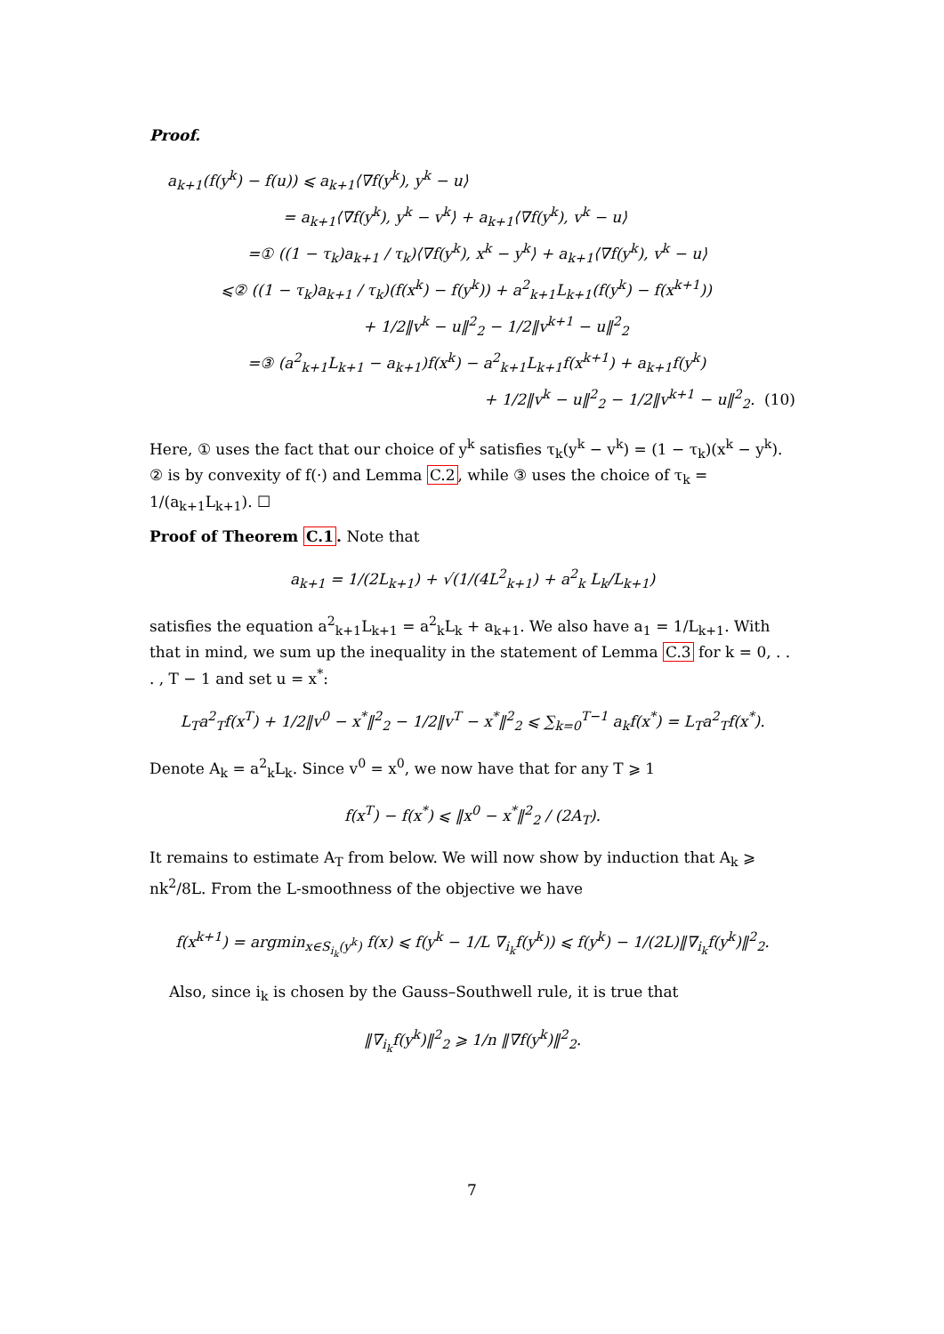Proof.
a<sub>k+1</sub>(f(y<sup>k</sup>) − f(u)) ⩽ a<sub>k+1</sub>⟨∇f(y<sup>k</sup>), y<sup>k</sup> − u⟩
= a<sub>k+1</sub>⟨∇f(y<sup>k</sup>), y<sup>k</sup> − v<sup>k</sup>⟩ + a<sub>k+1</sub>⟨∇f(y<sup>k</sup>), v<sup>k</sup> − u⟩
=① ((1 − τ<sub>k</sub>)a<sub>k+1</sub> / τ<sub>k</sub>)⟨∇f(y<sup>k</sup>), x<sup>k</sup> − y<sup>k</sup>⟩ + a<sub>k+1</sub>⟨∇f(y<sup>k</sup>), v<sup>k</sup> − u⟩
⩽② ((1 − τ<sub>k</sub>)a<sub>k+1</sub> / τ<sub>k</sub>)(f(x<sup>k</sup>) − f(y<sup>k</sup>)) + a<sup>2</sup><sub>k+1</sub>L<sub>k+1</sub>(f(y<sup>k</sup>) − f(x<sup>k+1</sup>))
+ 1/2‖v<sup>k</sup> − u‖<sup>2</sup><sub>2</sub> − 1/2‖v<sup>k+1</sup> − u‖<sup>2</sup><sub>2</sub>
=③ (a<sup>2</sup><sub>k+1</sub>L<sub>k+1</sub> − a<sub>k+1</sub>)f(x<sup>k</sup>) − a<sup>2</sup><sub>k+1</sub>L<sub>k+1</sub>f(x<sup>k+1</sup>) + a<sub>k+1</sub>f(y<sup>k</sup>)
+ 1/2‖v<sup>k</sup> − u‖<sup>2</sup><sub>2</sub> − 1/2‖v<sup>k+1</sup> − u‖<sup>2</sup><sub>2</sub>. (10)
Here, ① uses the fact that our choice of y<sup>k</sup> satisfies τ<sub>k</sub>(y<sup>k</sup> − v<sup>k</sup>) = (1 − τ<sub>k</sub>)(x<sup>k</sup> − y<sup>k</sup>). ② is by convexity of f(·) and Lemma C.2, while ③ uses the choice of τ<sub>k</sub> = 1/(a<sub>k+1</sub>L<sub>k+1</sub>). ☐
Proof of Theorem C.1. Note that
a<sub>k+1</sub> = 1/(2L<sub>k+1</sub>) + √(1/(4L<sup>2</sup><sub>k+1</sub>) + a<sup>2</sup><sub>k</sub> L<sub>k</sub>/L<sub>k+1</sub>)
satisfies the equation a<sup>2</sup><sub>k+1</sub>L<sub>k+1</sub> = a<sup>2</sup><sub>k</sub>L<sub>k</sub> + a<sub>k+1</sub>. We also have a<sub>1</sub> = 1/L<sub>k+1</sub>. With that in mind, we sum up the inequality in the statement of Lemma C.3 for k = 0, . . . , T − 1 and set u = x<sup>*</sup>:
L<sub>T</sub>a<sup>2</sup><sub>T</sub>f(x<sup>T</sup>) + 1/2‖v<sup>0</sup> − x<sup>*</sup>‖<sup>2</sup><sub>2</sub> − 1/2‖v<sup>T</sup> − x<sup>*</sup>‖<sup>2</sup><sub>2</sub> ⩽ ∑<sub>k=0</sub><sup>T−1</sup> a<sub>k</sub>f(x<sup>*</sup>) = L<sub>T</sub>a<sup>2</sup><sub>T</sub>f(x<sup>*</sup>).
Denote A<sub>k</sub> = a<sup>2</sup><sub>k</sub>L<sub>k</sub>. Since v<sup>0</sup> = x<sup>0</sup>, we now have that for any T ⩾ 1
f(x<sup>T</sup>) − f(x<sup>*</sup>) ⩽ ‖x<sup>0</sup> − x<sup>*</sup>‖<sup>2</sup><sub>2</sub> / (2A<sub>T</sub>).
It remains to estimate A<sub>T</sub> from below. We will now show by induction that A<sub>k</sub> ⩾ nk<sup>2</sup>/8L. From the L-smoothness of the objective we have
f(x<sup>k+1</sup>) = argmin<sub>x∈S<sub>i<sub>k</sub></sub>(y<sup>k</sup>)</sub> f(x) ⩽ f(y<sup>k</sup> − 1/L ∇<sub>i<sub>k</sub></sub>f(y<sup>k</sup>)) ⩽ f(y<sup>k</sup>) − 1/(2L)‖∇<sub>i<sub>k</sub></sub>f(y<sup>k</sup>)‖<sup>2</sup><sub>2</sub>.
Also, since i<sub>k</sub> is chosen by the Gauss–Southwell rule, it is true that
‖∇<sub>i<sub>k</sub></sub>f(y<sup>k</sup>)‖<sup>2</sup><sub>2</sub> ⩾ 1/n ‖∇f(y<sup>k</sup>)‖<sup>2</sup><sub>2</sub>.
7